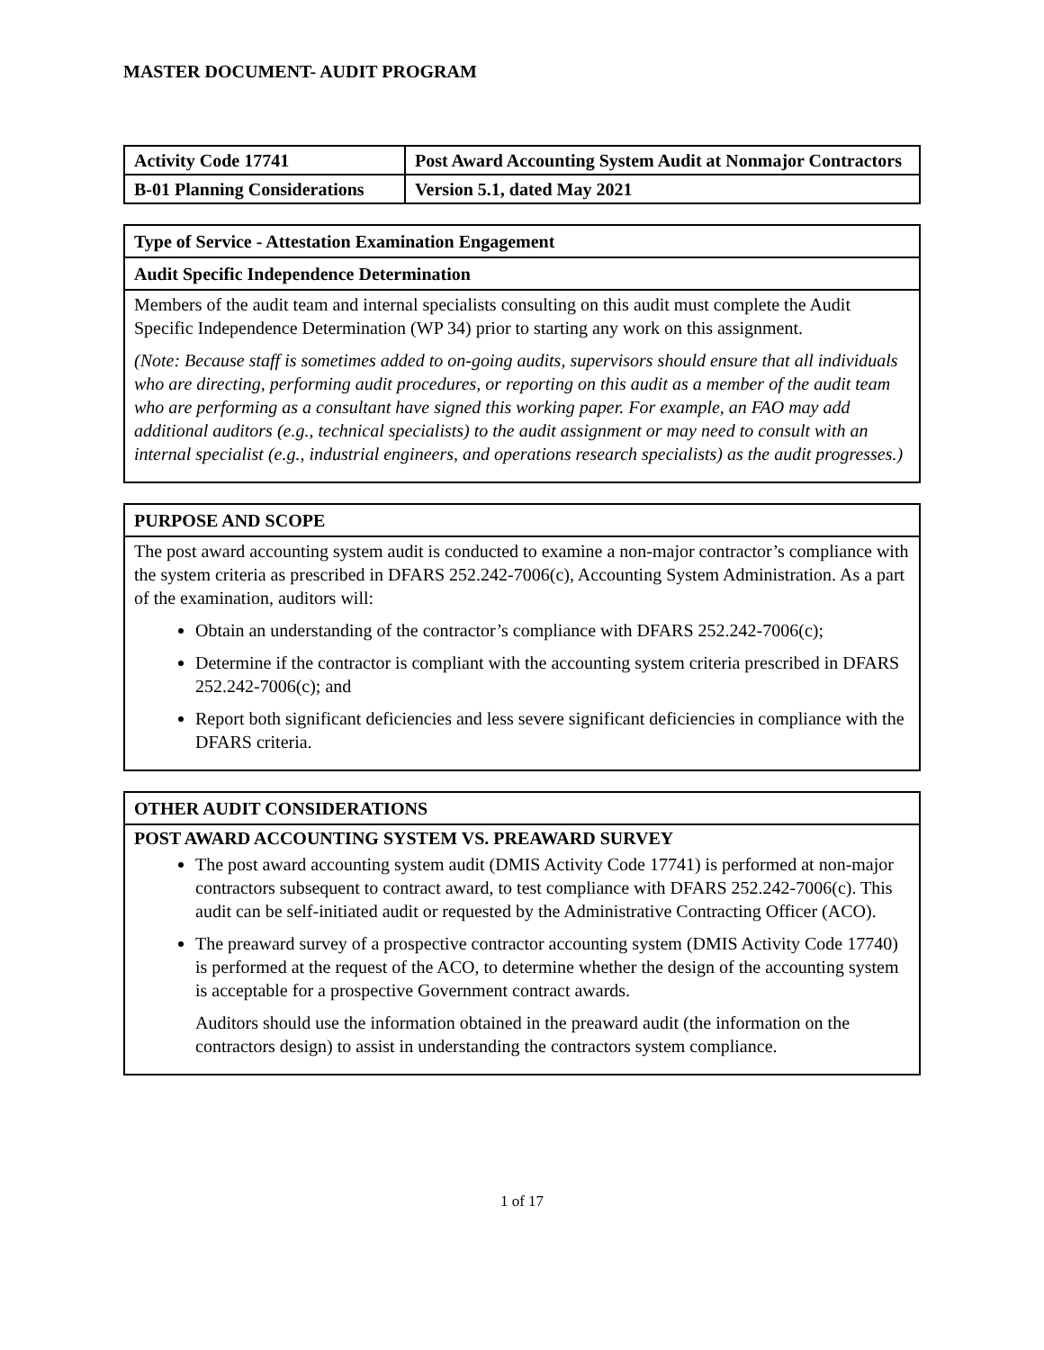MASTER DOCUMENT- AUDIT PROGRAM
| Activity Code 17741 | Post Award Accounting System Audit at Nonmajor Contractors |
| B-01 Planning Considerations | Version 5.1, dated May 2021 |
Type of Service - Attestation Examination Engagement
Audit Specific Independence Determination
Members of the audit team and internal specialists consulting on this audit must complete the Audit Specific Independence Determination (WP 34) prior to starting any work on this assignment.
(Note: Because staff is sometimes added to on-going audits, supervisors should ensure that all individuals who are directing, performing audit procedures, or reporting on this audit as a member of the audit team who are performing as a consultant have signed this working paper. For example, an FAO may add additional auditors (e.g., technical specialists) to the audit assignment or may need to consult with an internal specialist (e.g., industrial engineers, and operations research specialists) as the audit progresses.)
PURPOSE AND SCOPE
The post award accounting system audit is conducted to examine a non-major contractor’s compliance with the system criteria as prescribed in DFARS 252.242-7006(c), Accounting System Administration. As a part of the examination, auditors will:
Obtain an understanding of the contractor’s compliance with DFARS 252.242-7006(c);
Determine if the contractor is compliant with the accounting system criteria prescribed in DFARS 252.242-7006(c); and
Report both significant deficiencies and less severe significant deficiencies in compliance with the DFARS criteria.
OTHER AUDIT CONSIDERATIONS
POST AWARD ACCOUNTING SYSTEM VS. PREAWARD SURVEY
The post award accounting system audit (DMIS Activity Code 17741) is performed at non-major contractors subsequent to contract award, to test compliance with DFARS 252.242-7006(c). This audit can be self-initiated audit or requested by the Administrative Contracting Officer (ACO).
The preaward survey of a prospective contractor accounting system (DMIS Activity Code 17740) is performed at the request of the ACO, to determine whether the design of the accounting system is acceptable for a prospective Government contract awards.
Auditors should use the information obtained in the preaward audit (the information on the contractors design) to assist in understanding the contractors system compliance.
1 of 17